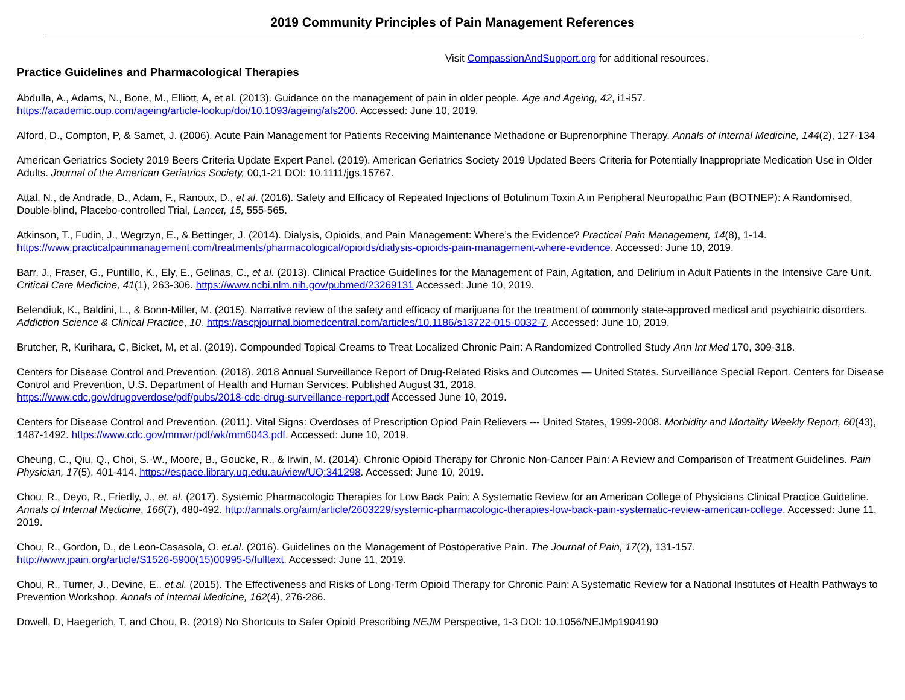2019 Community Principles of Pain Management References
Visit CompassionAndSupport.org for additional resources.
Practice Guidelines and Pharmacological Therapies
Abdulla, A., Adams, N., Bone, M., Elliott, A, et al. (2013). Guidance on the management of pain in older people. Age and Ageing, 42, i1-i57.
https://academic.oup.com/ageing/article-lookup/doi/10.1093/ageing/afs200. Accessed: June 10, 2019.
Alford, D., Compton, P, & Samet, J. (2006). Acute Pain Management for Patients Receiving Maintenance Methadone or Buprenorphine Therapy. Annals of Internal Medicine, 144(2), 127-134
American Geriatrics Society 2019 Beers Criteria Update Expert Panel. (2019). American Geriatrics Society 2019 Updated Beers Criteria for Potentially Inappropriate Medication Use in Older Adults. Journal of the American Geriatrics Society, 00,1-21 DOI: 10.1111/jgs.15767.
Attal, N., de Andrade, D., Adam, F., Ranoux, D., et al. (2016). Safety and Efficacy of Repeated Injections of Botulinum Toxin A in Peripheral Neuropathic Pain (BOTNEP): A Randomised, Double-blind, Placebo-controlled Trial, Lancet, 15, 555-565.
Atkinson, T., Fudin, J., Wegrzyn, E., & Bettinger, J. (2014). Dialysis, Opioids, and Pain Management: Where’s the Evidence? Practical Pain Management, 14(8), 1-14.
https://www.practicalpainmanagement.com/treatments/pharmacological/opioids/dialysis-opioids-pain-management-where-evidence. Accessed: June 10, 2019.
Barr, J., Fraser, G., Puntillo, K., Ely, E., Gelinas, C., et al. (2013). Clinical Practice Guidelines for the Management of Pain, Agitation, and Delirium in Adult Patients in the Intensive Care Unit. Critical Care Medicine, 41(1), 263-306. https://www.ncbi.nlm.nih.gov/pubmed/23269131 Accessed: June 10, 2019.
Belendiuk, K., Baldini, L., & Bonn-Miller, M. (2015). Narrative review of the safety and efficacy of marijuana for the treatment of commonly state-approved medical and psychiatric disorders. Addiction Science & Clinical Practice, 10. https://ascpjournal.biomedcentral.com/articles/10.1186/s13722-015-0032-7. Accessed: June 10, 2019.
Brutcher, R, Kurihara, C, Bicket, M, et al. (2019). Compounded Topical Creams to Treat Localized Chronic Pain: A Randomized Controlled Study Ann Int Med 170, 309-318.
Centers for Disease Control and Prevention. (2018). 2018 Annual Surveillance Report of Drug-Related Risks and Outcomes — United States. Surveillance Special Report. Centers for Disease Control and Prevention, U.S. Department of Health and Human Services. Published August 31, 2018.
https://www.cdc.gov/drugoverdose/pdf/pubs/2018-cdc-drug-surveillance-report.pdf Accessed June 10, 2019.
Centers for Disease Control and Prevention. (2011). Vital Signs: Overdoses of Prescription Opiod Pain Relievers --- United States, 1999-2008. Morbidity and Mortality Weekly Report, 60(43), 1487-1492. https://www.cdc.gov/mmwr/pdf/wk/mm6043.pdf. Accessed: June 10, 2019.
Cheung, C., Qiu, Q., Choi, S.-W., Moore, B., Goucke, R., & Irwin, M. (2014). Chronic Opioid Therapy for Chronic Non-Cancer Pain: A Review and Comparison of Treatment Guidelines. Pain Physician, 17(5), 401-414. https://espace.library.uq.edu.au/view/UQ:341298. Accessed: June 10, 2019.
Chou, R., Deyo, R., Friedly, J., et. al. (2017). Systemic Pharmacologic Therapies for Low Back Pain: A Systematic Review for an American College of Physicians Clinical Practice Guideline. Annals of Internal Medicine, 166(7), 480-492. http://annals.org/aim/article/2603229/systemic-pharmacologic-therapies-low-back-pain-systematic-review-american-college. Accessed: June 11, 2019.
Chou, R., Gordon, D., de Leon-Casasola, O. et.al. (2016). Guidelines on the Management of Postoperative Pain. The Journal of Pain, 17(2), 131-157.
http://www.jpain.org/article/S1526-5900(15)00995-5/fulltext. Accessed: June 11, 2019.
Chou, R., Turner, J., Devine, E., et.al. (2015). The Effectiveness and Risks of Long-Term Opioid Therapy for Chronic Pain: A Systematic Review for a National Institutes of Health Pathways to Prevention Workshop. Annals of Internal Medicine, 162(4), 276-286.
Dowell, D, Haegerich, T, and Chou, R. (2019) No Shortcuts to Safer Opioid Prescribing NEJM Perspective, 1-3 DOI: 10.1056/NEJMp1904190